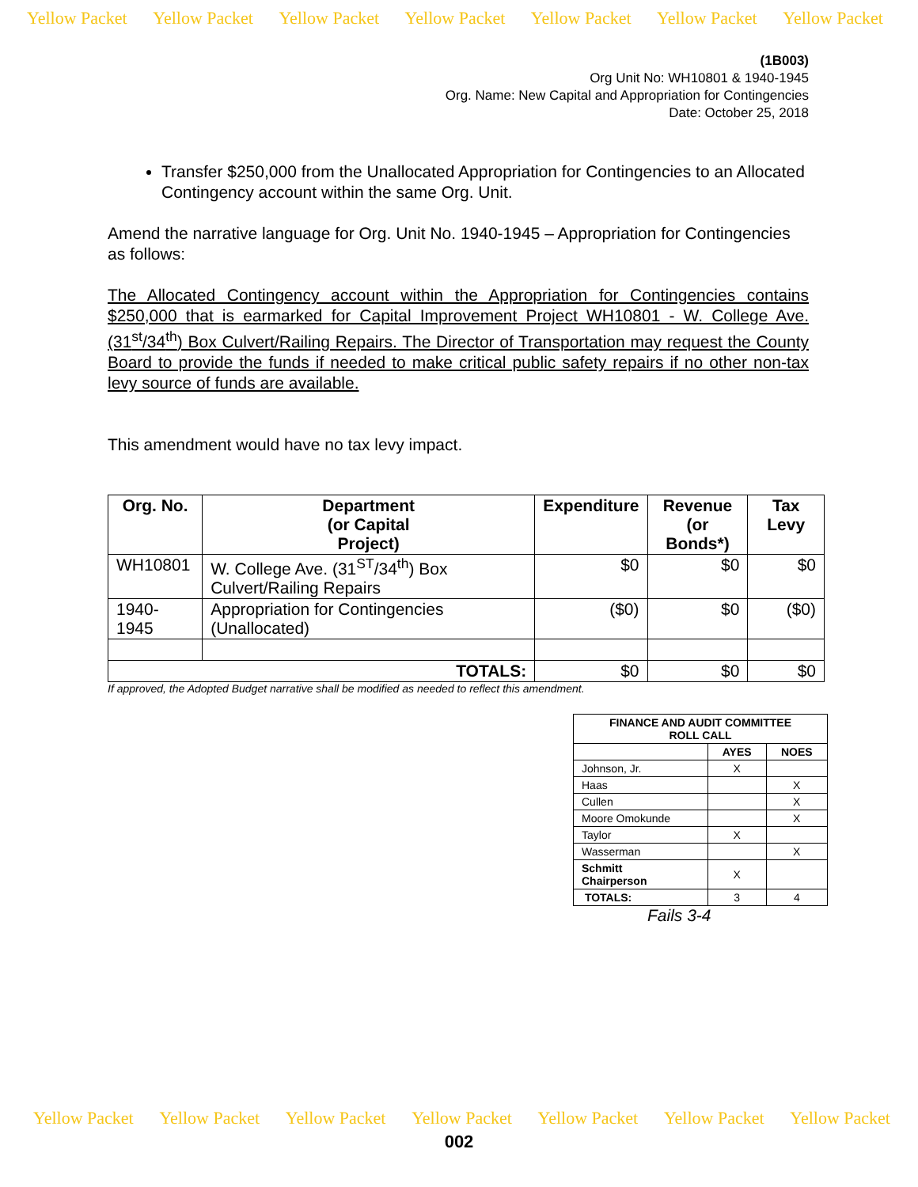Yellow Packet Yellow Packet Yellow Packet Yellow Packet Yellow Packet Yellow Packet Yellow Packet
(1B003)
Org Unit No: WH10801 & 1940-1945
Org. Name: New Capital and Appropriation for Contingencies
Date: October 25, 2018
Transfer $250,000 from the Unallocated Appropriation for Contingencies to an Allocated Contingency account within the same Org. Unit.
Amend the narrative language for Org. Unit No. 1940-1945 – Appropriation for Contingencies as follows:
The Allocated Contingency account within the Appropriation for Contingencies contains $250,000 that is earmarked for Capital Improvement Project WH10801 - W. College Ave. (31<sup>st</sup>/34<sup>th</sup>) Box Culvert/Railing Repairs. The Director of Transportation may request the County Board to provide the funds if needed to make critical public safety repairs if no other non-tax levy source of funds are available.
This amendment would have no tax levy impact.
| Org. No. | Department (or Capital Project) | Expenditure | Revenue (or Bonds*) | Tax Levy |
| --- | --- | --- | --- | --- |
| WH10801 | W. College Ave. (31<sup>ST</sup>/34<sup>th</sup>) Box Culvert/Railing Repairs | $0 | $0 | $0 |
| 1940-1945 | Appropriation for Contingencies (Unallocated) | ($0) | $0 | ($0) |
| TOTALS: | | $0 | $0 | $0 |
If approved, the Adopted Budget narrative shall be modified as needed to reflect this amendment.
| FINANCE AND AUDIT COMMITTEE ROLL CALL | | |
| --- | --- | --- |
| | AYES | NOES |
| Johnson, Jr. | X | |
| Haas | | X |
| Cullen | | X |
| Moore Omokunde | | X |
| Taylor | X | |
| Wasserman | | X |
| Schmitt Chairperson | X | |
| TOTALS: | 3 | 4 |
Fails 3-4
Yellow Packet Yellow Packet Yellow Packet Yellow Packet Yellow Packet Yellow Packet Yellow Packet
002